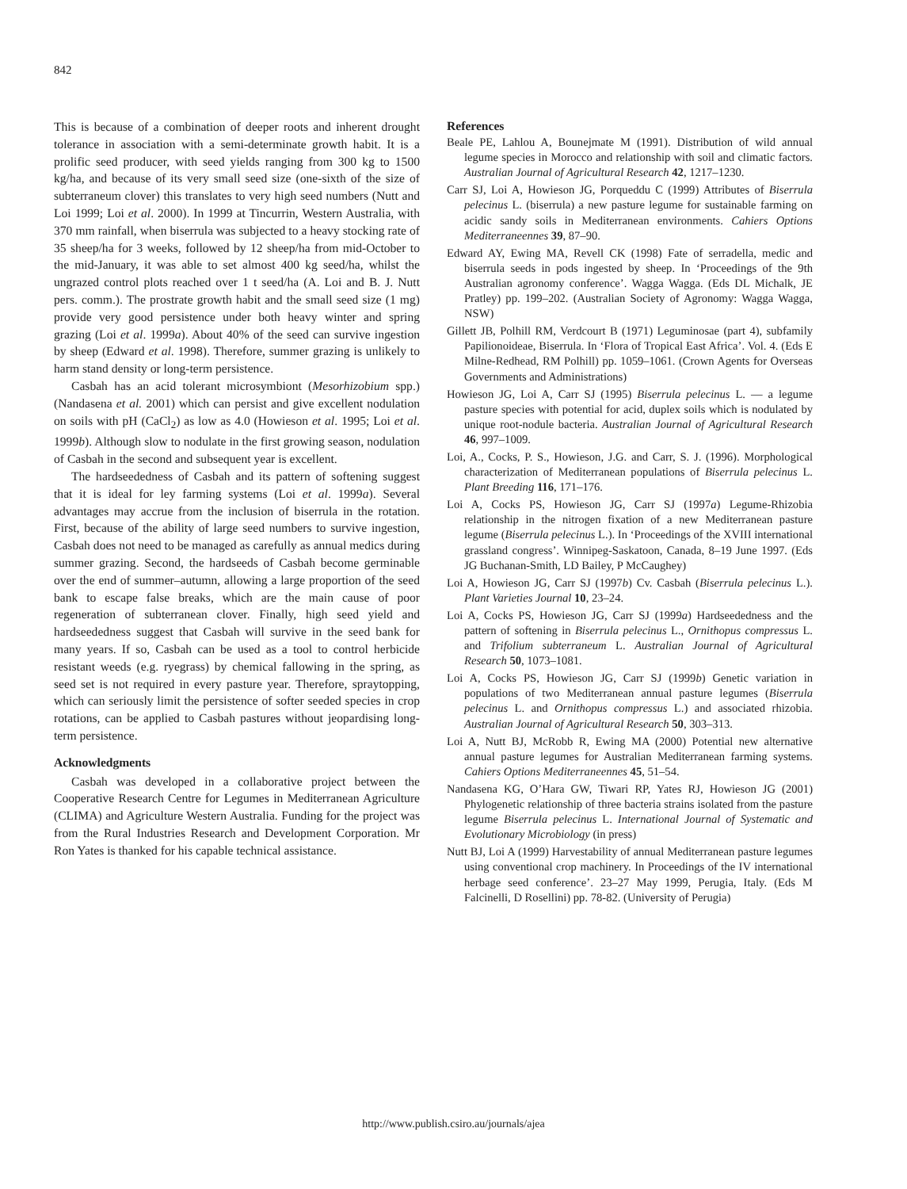842
This is because of a combination of deeper roots and inherent drought tolerance in association with a semi-determinate growth habit. It is a prolific seed producer, with seed yields ranging from 300 kg to 1500 kg/ha, and because of its very small seed size (one-sixth of the size of subterraneum clover) this translates to very high seed numbers (Nutt and Loi 1999; Loi et al. 2000). In 1999 at Tincurrin, Western Australia, with 370 mm rainfall, when biserrula was subjected to a heavy stocking rate of 35 sheep/ha for 3 weeks, followed by 12 sheep/ha from mid-October to the mid-January, it was able to set almost 400 kg seed/ha, whilst the ungrazed control plots reached over 1 t seed/ha (A. Loi and B. J. Nutt pers. comm.). The prostrate growth habit and the small seed size (1 mg) provide very good persistence under both heavy winter and spring grazing (Loi et al. 1999a). About 40% of the seed can survive ingestion by sheep (Edward et al. 1998). Therefore, summer grazing is unlikely to harm stand density or long-term persistence.
Casbah has an acid tolerant microsymbiont (Mesorhizobium spp.) (Nandasena et al. 2001) which can persist and give excellent nodulation on soils with pH (CaCl<sub>2</sub>) as low as 4.0 (Howieson et al. 1995; Loi et al. 1999b). Although slow to nodulate in the first growing season, nodulation of Casbah in the second and subsequent year is excellent.
The hardseededness of Casbah and its pattern of softening suggest that it is ideal for ley farming systems (Loi et al. 1999a). Several advantages may accrue from the inclusion of biserrula in the rotation. First, because of the ability of large seed numbers to survive ingestion, Casbah does not need to be managed as carefully as annual medics during summer grazing. Second, the hardseeds of Casbah become germinable over the end of summer–autumn, allowing a large proportion of the seed bank to escape false breaks, which are the main cause of poor regeneration of subterranean clover. Finally, high seed yield and hardseededness suggest that Casbah will survive in the seed bank for many years. If so, Casbah can be used as a tool to control herbicide resistant weeds (e.g. ryegrass) by chemical fallowing in the spring, as seed set is not required in every pasture year. Therefore, spraytopping, which can seriously limit the persistence of softer seeded species in crop rotations, can be applied to Casbah pastures without jeopardising long-term persistence.
Acknowledgments
Casbah was developed in a collaborative project between the Cooperative Research Centre for Legumes in Mediterranean Agriculture (CLIMA) and Agriculture Western Australia. Funding for the project was from the Rural Industries Research and Development Corporation. Mr Ron Yates is thanked for his capable technical assistance.
References
Beale PE, Lahlou A, Bounejmate M (1991). Distribution of wild annual legume species in Morocco and relationship with soil and climatic factors. Australian Journal of Agricultural Research 42, 1217–1230.
Carr SJ, Loi A, Howieson JG, Porqueddu C (1999) Attributes of Biserrula pelecinus L. (biserrula) a new pasture legume for sustainable farming on acidic sandy soils in Mediterranean environments. Cahiers Options Mediterraneennes 39, 87–90.
Edward AY, Ewing MA, Revell CK (1998) Fate of serradella, medic and biserrula seeds in pods ingested by sheep. In ‘Proceedings of the 9th Australian agronomy conference’. Wagga Wagga. (Eds DL Michalk, JE Pratley) pp. 199–202. (Australian Society of Agronomy: Wagga Wagga, NSW)
Gillett JB, Polhill RM, Verdcourt B (1971) Leguminosae (part 4), subfamily Papilionoideae, Biserrula. In ‘Flora of Tropical East Africa’. Vol. 4. (Eds E Milne-Redhead, RM Polhill) pp. 1059–1061. (Crown Agents for Overseas Governments and Administrations)
Howieson JG, Loi A, Carr SJ (1995) Biserrula pelecinus L. — a legume pasture species with potential for acid, duplex soils which is nodulated by unique root-nodule bacteria. Australian Journal of Agricultural Research 46, 997–1009.
Loi, A., Cocks, P. S., Howieson, J.G. and Carr, S. J. (1996). Morphological characterization of Mediterranean populations of Biserrula pelecinus L. Plant Breeding 116, 171–176.
Loi A, Cocks PS, Howieson JG, Carr SJ (1997a) Legume-Rhizobia relationship in the nitrogen fixation of a new Mediterranean pasture legume (Biserrula pelecinus L.). In ‘Proceedings of the XVIII international grassland congress’. Winnipeg-Saskatoon, Canada, 8–19 June 1997. (Eds JG Buchanan-Smith, LD Bailey, P McCaughey)
Loi A, Howieson JG, Carr SJ (1997b) Cv. Casbah (Biserrula pelecinus L.). Plant Varieties Journal 10, 23–24.
Loi A, Cocks PS, Howieson JG, Carr SJ (1999a) Hardseededness and the pattern of softening in Biserrula pelecinus L., Ornithopus compressus L. and Trifolium subterraneum L. Australian Journal of Agricultural Research 50, 1073–1081.
Loi A, Cocks PS, Howieson JG, Carr SJ (1999b) Genetic variation in populations of two Mediterranean annual pasture legumes (Biserrula pelecinus L. and Ornithopus compressus L.) and associated rhizobia. Australian Journal of Agricultural Research 50, 303–313.
Loi A, Nutt BJ, McRobb R, Ewing MA (2000) Potential new alternative annual pasture legumes for Australian Mediterranean farming systems. Cahiers Options Mediterraneennes 45, 51–54.
Nandasena KG, O’Hara GW, Tiwari RP, Yates RJ, Howieson JG (2001) Phylogenetic relationship of three bacteria strains isolated from the pasture legume Biserrula pelecinus L. International Journal of Systematic and Evolutionary Microbiology (in press)
Nutt BJ, Loi A (1999) Harvestability of annual Mediterranean pasture legumes using conventional crop machinery. In Proceedings of the IV international herbage seed conference’. 23–27 May 1999, Perugia, Italy. (Eds M Falcinelli, D Rosellini) pp. 78-82. (University of Perugia)
http://www.publish.csiro.au/journals/ajea